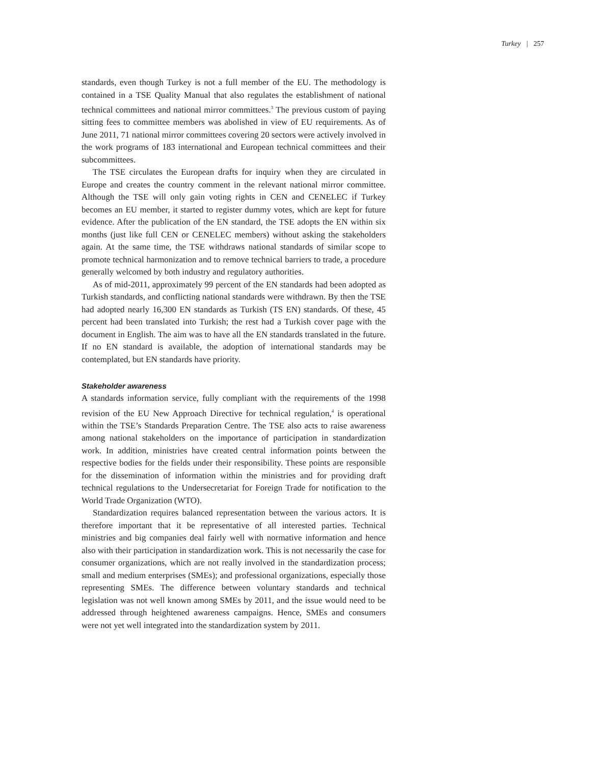Turkey | 257
standards, even though Turkey is not a full member of the EU. The methodology is contained in a TSE Quality Manual that also regulates the establishment of national technical committees and national mirror committees.<sup>3</sup> The previous custom of paying sitting fees to committee members was abolished in view of EU requirements. As of June 2011, 71 national mirror committees covering 20 sectors were actively involved in the work programs of 183 international and European technical committees and their subcommittees.
The TSE circulates the European drafts for inquiry when they are circulated in Europe and creates the country comment in the relevant national mirror committee. Although the TSE will only gain voting rights in CEN and CENELEC if Turkey becomes an EU member, it started to register dummy votes, which are kept for future evidence. After the publication of the EN standard, the TSE adopts the EN within six months (just like full CEN or CENELEC members) without asking the stakeholders again. At the same time, the TSE withdraws national standards of similar scope to promote technical harmonization and to remove technical barriers to trade, a procedure generally welcomed by both industry and regulatory authorities.
As of mid-2011, approximately 99 percent of the EN standards had been adopted as Turkish standards, and conflicting national standards were withdrawn. By then the TSE had adopted nearly 16,300 EN standards as Turkish (TS EN) standards. Of these, 45 percent had been translated into Turkish; the rest had a Turkish cover page with the document in English. The aim was to have all the EN standards translated in the future. If no EN standard is available, the adoption of international standards may be contemplated, but EN standards have priority.
Stakeholder awareness
A standards information service, fully compliant with the requirements of the 1998 revision of the EU New Approach Directive for technical regulation,<sup>4</sup> is operational within the TSE’s Standards Preparation Centre. The TSE also acts to raise awareness among national stakeholders on the importance of participation in standardization work. In addition, ministries have created central information points between the respective bodies for the fields under their responsibility. These points are responsible for the dissemination of information within the ministries and for providing draft technical regulations to the Undersecretariat for Foreign Trade for notification to the World Trade Organization (WTO).
Standardization requires balanced representation between the various actors. It is therefore important that it be representative of all interested parties. Technical ministries and big companies deal fairly well with normative information and hence also with their participation in standardization work. This is not necessarily the case for consumer organizations, which are not really involved in the standardization process; small and medium enterprises (SMEs); and professional organizations, especially those representing SMEs. The difference between voluntary standards and technical legislation was not well known among SMEs by 2011, and the issue would need to be addressed through heightened awareness campaigns. Hence, SMEs and consumers were not yet well integrated into the standardization system by 2011.